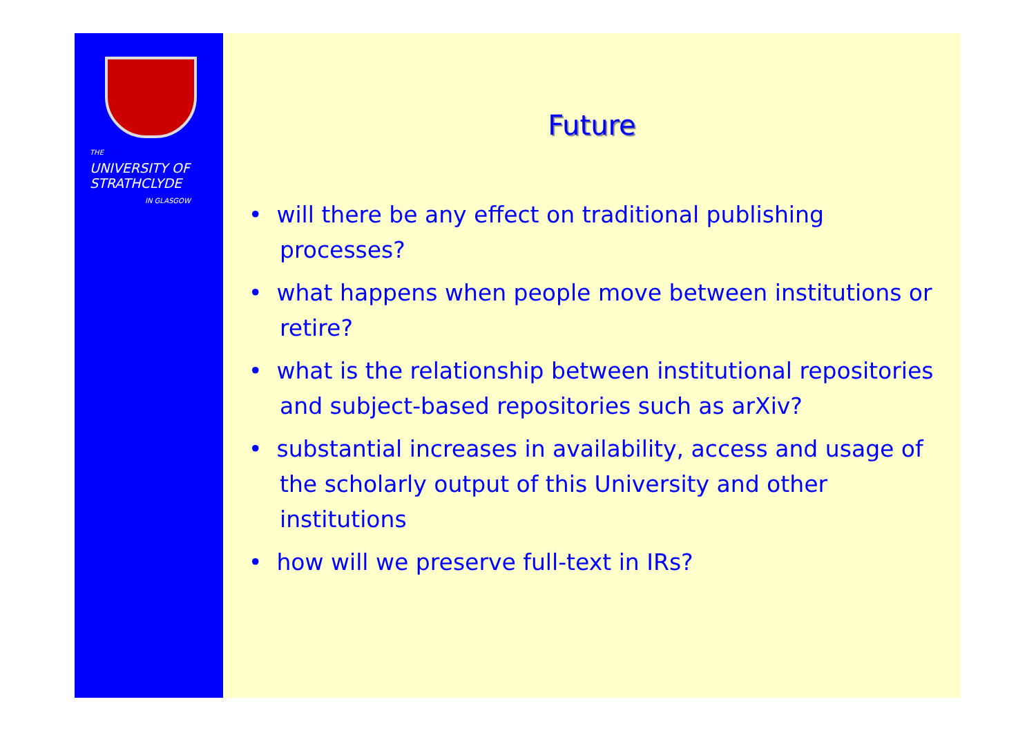THE
UNIVERSITY OF
STRATHCLYDE
IN GLASGOW
Future
• will there be any effect on traditional publishing processes?
• what happens when people move between institutions or retire?
• what is the relationship between institutional repositories and subject-based repositories such as arXiv?
• substantial increases in availability, access and usage of the scholarly output of this University and other institutions
• how will we preserve full-text in IRs?